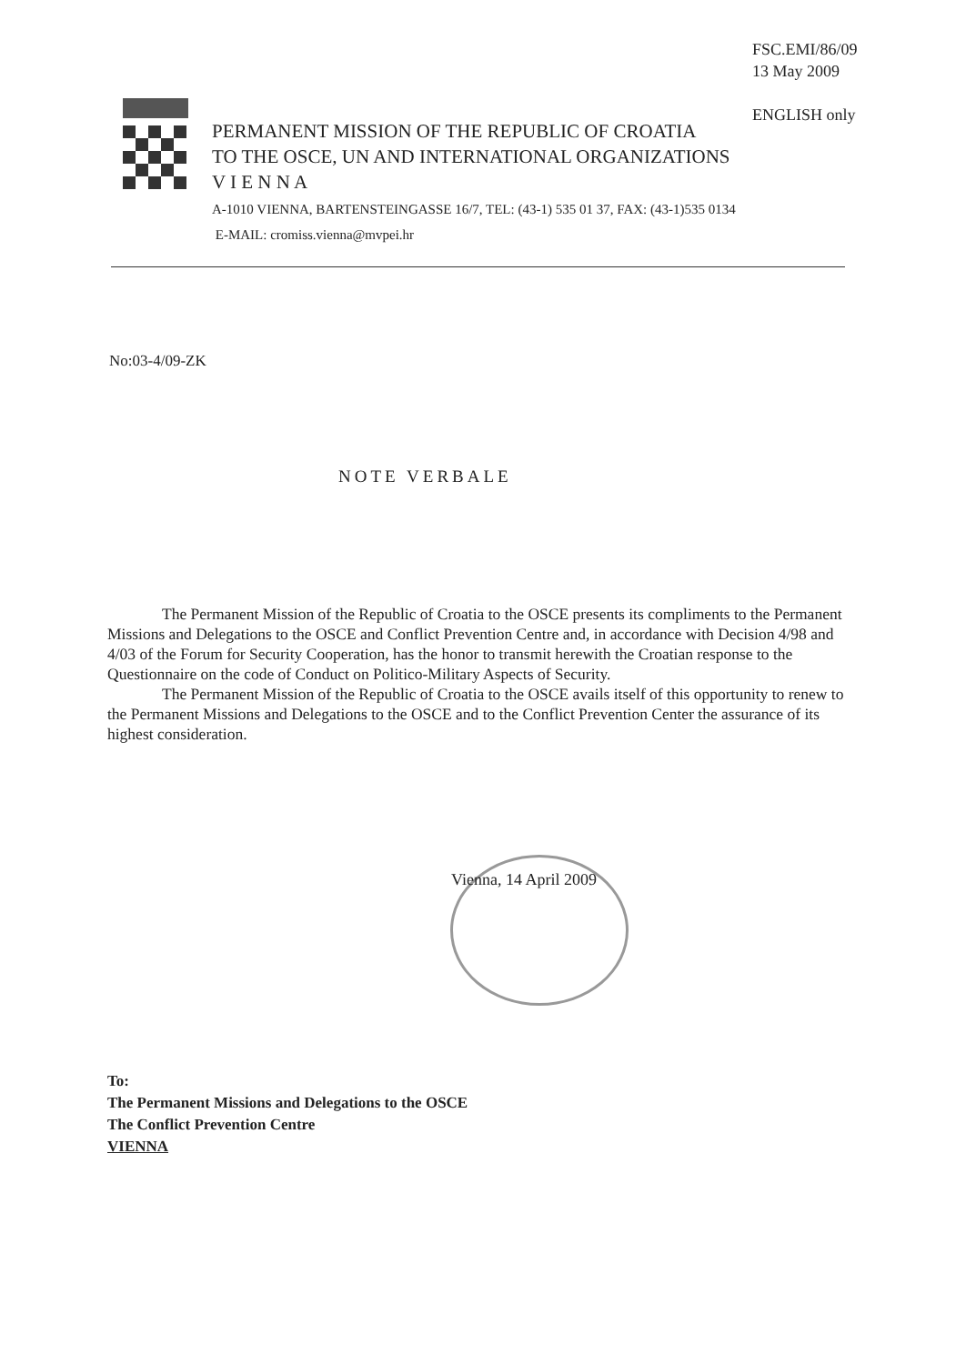FSC.EMI/86/09
13 May 2009
ENGLISH only
PERMANENT MISSION OF THE REPUBLIC OF CROATIA
TO THE OSCE, UN AND INTERNATIONAL ORGANIZATIONS
V I E N N A
A-1010 VIENNA, BARTENSTEINGASSE 16/7, TEL: (43-1) 535 01 37, FAX: (43-1)535 0134
E-MAIL: cromiss.vienna@mvpei.hr
No:03-4/09-ZK
NOTE VERBALE
The Permanent Mission of the Republic of Croatia to the OSCE presents its compliments to the Permanent Missions and Delegations to the OSCE and Conflict Prevention Centre and, in accordance with Decision 4/98 and 4/03 of the Forum for Security Cooperation, has the honor to transmit herewith the Croatian response to the Questionnaire on the code of Conduct on Politico-Military Aspects of Security.
The Permanent Mission of the Republic of Croatia to the OSCE avails itself of this opportunity to renew to the Permanent Missions and Delegations to the OSCE and to the Conflict Prevention Center the assurance of its highest consideration.
Vienna, 14 April 2009
To:
The Permanent Missions and Delegations to the OSCE
The Conflict Prevention Centre
VIENNA